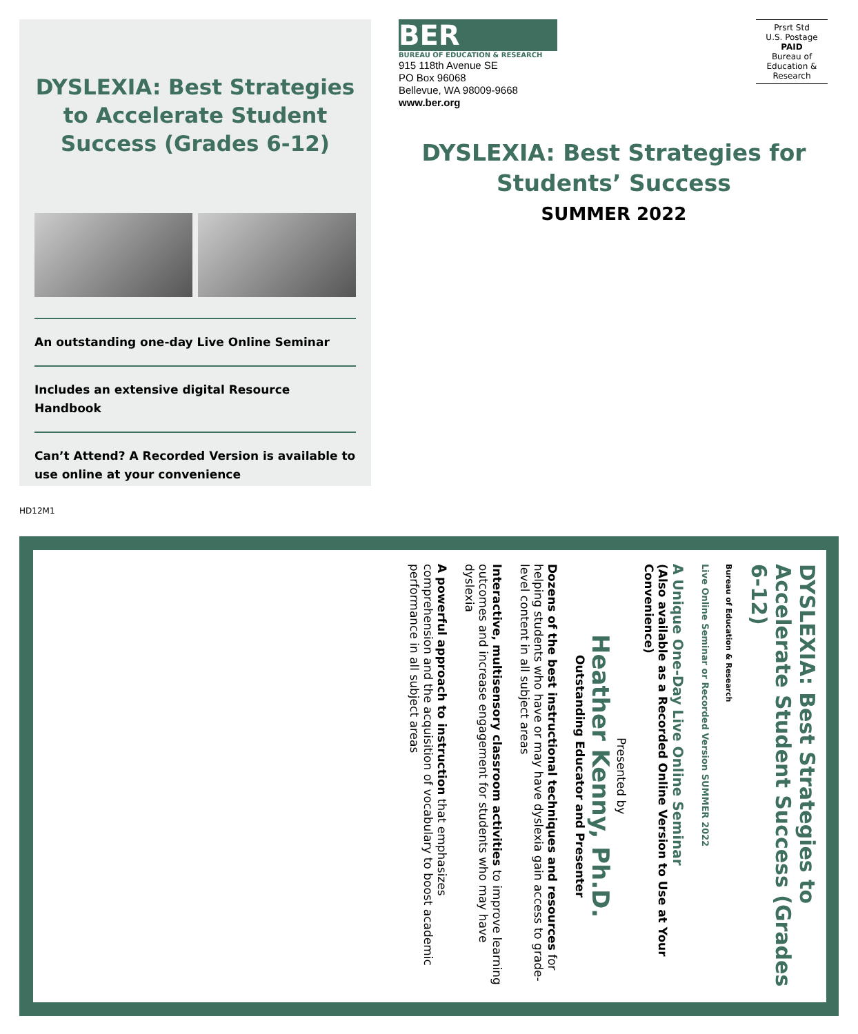DYSLEXIA: Best Strategies to Accelerate Student Success (Grades 6-12)
An outstanding one-day Live Online Seminar
Includes an extensive digital Resource Handbook
Can’t Attend? A Recorded Version is available to use online at your convenience
BER
BUREAU OF EDUCATION & RESEARCH
915 118th Avenue SE
PO Box 96068
Bellevue, WA 98009-9668
www.ber.org
Prsrt Std
U.S. Postage
PAID
Bureau of
Education &
Research
DYSLEXIA: Best Strategies for Students’ Success
SUMMER 2022
HD12M1
DYSLEXIA: Best Strategies to Accelerate Student Success (Grades 6-12)
Bureau of Education & Research
Live Online Seminar or Recorded Version SUMMER 2022
A Unique One-Day Live Online Seminar
(Also available as a Recorded Online Version to Use at Your Convenience)
Presented by
Heather Kenny, Ph.D.
Outstanding Educator and Presenter
Dozens of the best instructional techniques and resources for helping students who have or may have dyslexia gain access to grade-level content in all subject areas
Interactive, multisensory classroom activities to improve learning outcomes and increase engagement for students who may have dyslexia
A powerful approach to instruction that emphasizes comprehension and the acquisition of vocabulary to boost academic performance in all subject areas